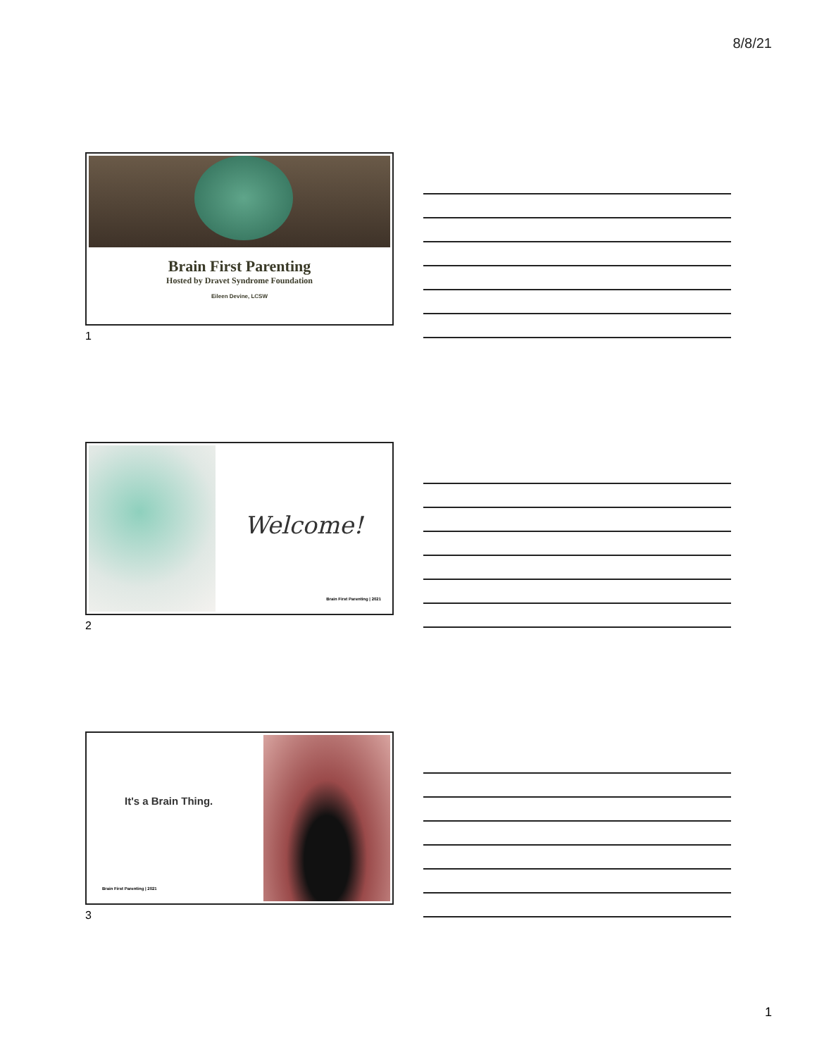8/8/21
Brain First Parenting
Hosted by Dravet Syndrome Foundation
Eileen Devine, LCSW
1
Welcome!
Brain First Parenting | 2021
2
It's a Brain Thing.
Brain First Parenting | 2021
3
1